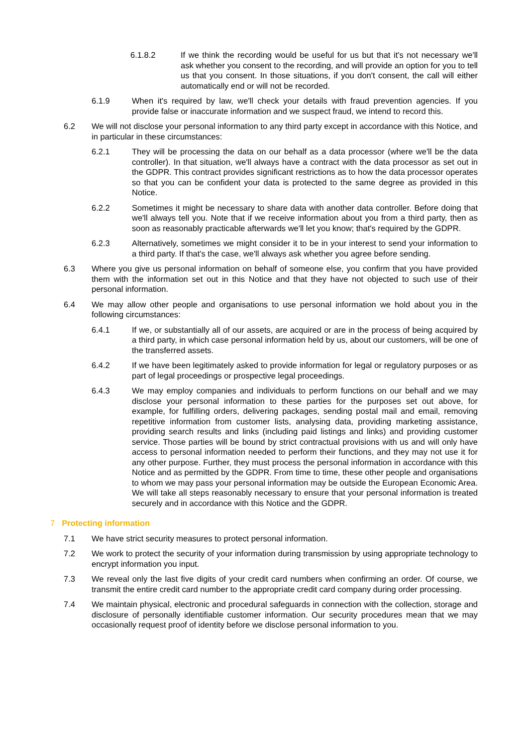6.1.8.2 If we think the recording would be useful for us but that it's not necessary we'll ask whether you consent to the recording, and will provide an option for you to tell us that you consent. In those situations, if you don't consent, the call will either automatically end or will not be recorded.
6.1.9 When it's required by law, we'll check your details with fraud prevention agencies. If you provide false or inaccurate information and we suspect fraud, we intend to record this.
6.2 We will not disclose your personal information to any third party except in accordance with this Notice, and in particular in these circumstances:
6.2.1 They will be processing the data on our behalf as a data processor (where we'll be the data controller). In that situation, we'll always have a contract with the data processor as set out in the GDPR. This contract provides significant restrictions as to how the data processor operates so that you can be confident your data is protected to the same degree as provided in this Notice.
6.2.2 Sometimes it might be necessary to share data with another data controller. Before doing that we'll always tell you. Note that if we receive information about you from a third party, then as soon as reasonably practicable afterwards we'll let you know; that's required by the GDPR.
6.2.3 Alternatively, sometimes we might consider it to be in your interest to send your information to a third party. If that's the case, we'll always ask whether you agree before sending.
6.3 Where you give us personal information on behalf of someone else, you confirm that you have provided them with the information set out in this Notice and that they have not objected to such use of their personal information.
6.4 We may allow other people and organisations to use personal information we hold about you in the following circumstances:
6.4.1 If we, or substantially all of our assets, are acquired or are in the process of being acquired by a third party, in which case personal information held by us, about our customers, will be one of the transferred assets.
6.4.2 If we have been legitimately asked to provide information for legal or regulatory purposes or as part of legal proceedings or prospective legal proceedings.
6.4.3 We may employ companies and individuals to perform functions on our behalf and we may disclose your personal information to these parties for the purposes set out above, for example, for fulfilling orders, delivering packages, sending postal mail and email, removing repetitive information from customer lists, analysing data, providing marketing assistance, providing search results and links (including paid listings and links) and providing customer service. Those parties will be bound by strict contractual provisions with us and will only have access to personal information needed to perform their functions, and they may not use it for any other purpose. Further, they must process the personal information in accordance with this Notice and as permitted by the GDPR. From time to time, these other people and organisations to whom we may pass your personal information may be outside the European Economic Area. We will take all steps reasonably necessary to ensure that your personal information is treated securely and in accordance with this Notice and the GDPR.
7 Protecting information
7.1 We have strict security measures to protect personal information.
7.2 We work to protect the security of your information during transmission by using appropriate technology to encrypt information you input.
7.3 We reveal only the last five digits of your credit card numbers when confirming an order. Of course, we transmit the entire credit card number to the appropriate credit card company during order processing.
7.4 We maintain physical, electronic and procedural safeguards in connection with the collection, storage and disclosure of personally identifiable customer information. Our security procedures mean that we may occasionally request proof of identity before we disclose personal information to you.